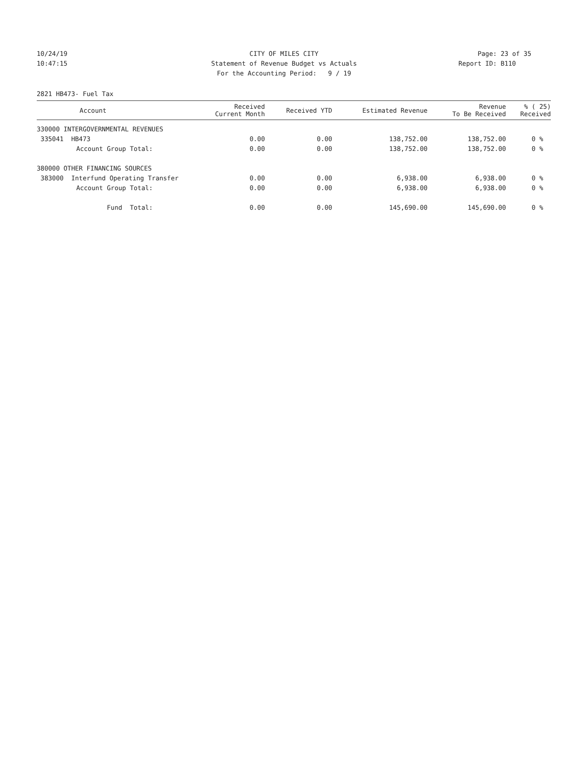10/24/19 CITY OF MILES CITY Page: 23 of 35
10:47:15 Statement of Revenue Budget vs Actuals Report ID: B110
For the Accounting Period: 9 / 19
2821 HB473- Fuel Tax
| Account | | Received Current Month | Received YTD | Estimated Revenue | Revenue To Be Received | % ( 25) Received |
| --- | --- | --- | --- | --- | --- | --- |
| 330000 INTERGOVERNMENTAL REVENUES | | | | | | |
| 335041 HB473 | | 0.00 | 0.00 | 138,752.00 | 138,752.00 | 0 % |
| Account Group Total: | | 0.00 | 0.00 | 138,752.00 | 138,752.00 | 0 % |
| 380000 OTHER FINANCING SOURCES | | | | | | |
| 383000 Interfund Operating Transfer | | 0.00 | 0.00 | 6,938.00 | 6,938.00 | 0 % |
| Account Group Total: | | 0.00 | 0.00 | 6,938.00 | 6,938.00 | 0 % |
| Fund Total: | | 0.00 | 0.00 | 145,690.00 | 145,690.00 | 0 % |